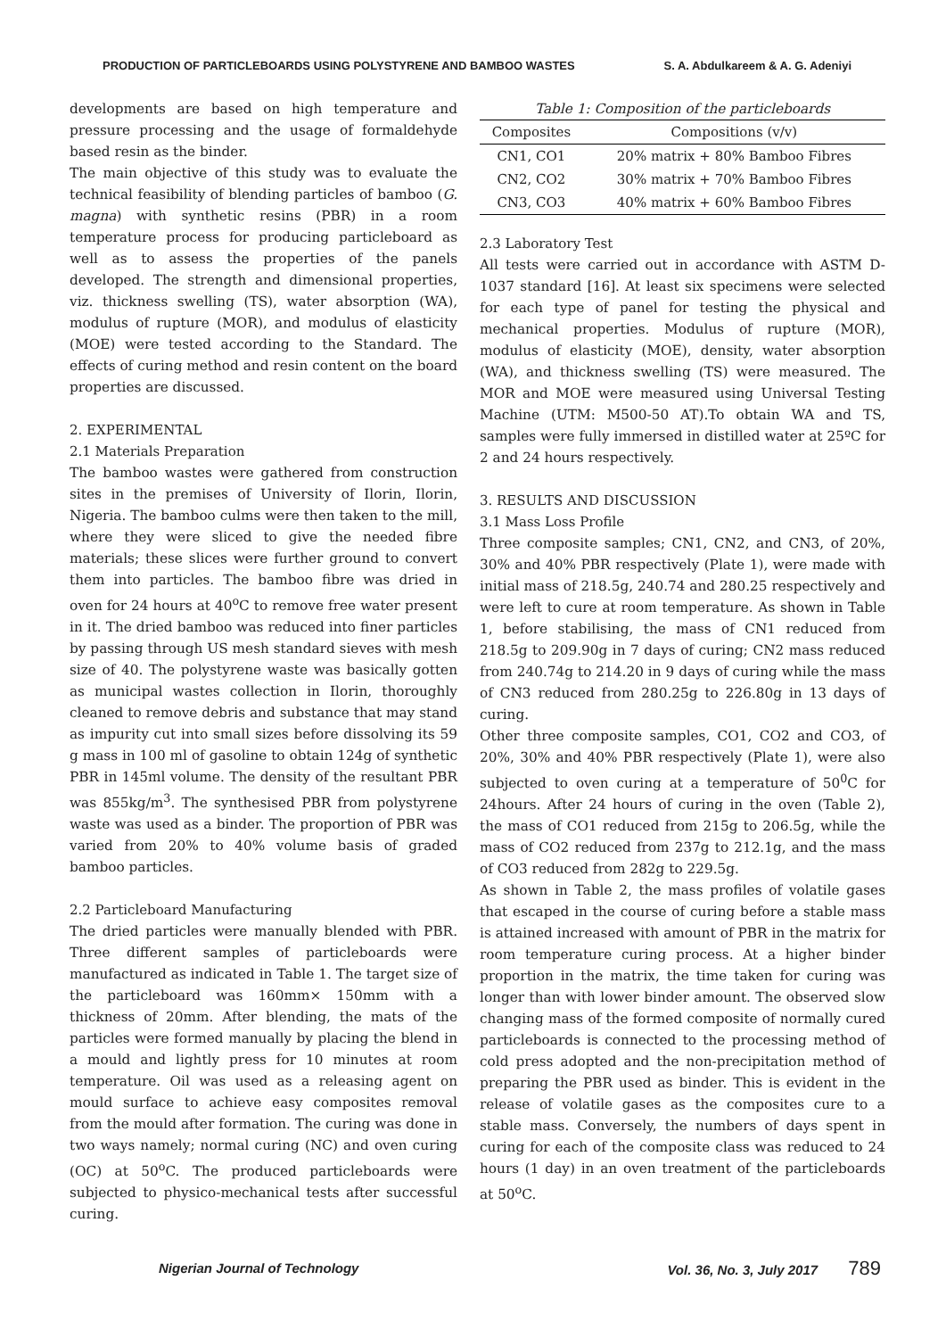PRODUCTION OF PARTICLEBOARDS USING POLYSTYRENE AND BAMBOO WASTES S. A. Abdulkareem & A. G. Adeniyi
developments are based on high temperature and pressure processing and the usage of formaldehyde based resin as the binder.
The main objective of this study was to evaluate the technical feasibility of blending particles of bamboo (G. magna) with synthetic resins (PBR) in a room temperature process for producing particleboard as well as to assess the properties of the panels developed. The strength and dimensional properties, viz. thickness swelling (TS), water absorption (WA), modulus of rupture (MOR), and modulus of elasticity (MOE) were tested according to the Standard. The effects of curing method and resin content on the board properties are discussed.
2. EXPERIMENTAL
2.1 Materials Preparation
The bamboo wastes were gathered from construction sites in the premises of University of Ilorin, Ilorin, Nigeria. The bamboo culms were then taken to the mill, where they were sliced to give the needed fibre materials; these slices were further ground to convert them into particles. The bamboo fibre was dried in oven for 24 hours at 40<sup>o</sup>C to remove free water present in it. The dried bamboo was reduced into finer particles by passing through US mesh standard sieves with mesh size of 40. The polystyrene waste was basically gotten as municipal wastes collection in Ilorin, thoroughly cleaned to remove debris and substance that may stand as impurity cut into small sizes before dissolving its 59 g mass in 100 ml of gasoline to obtain 124g of synthetic PBR in 145ml volume. The density of the resultant PBR was 855kg/m<sup>3</sup>. The synthesised PBR from polystyrene waste was used as a binder. The proportion of PBR was varied from 20% to 40% volume basis of graded bamboo particles.
2.2 Particleboard Manufacturing
The dried particles were manually blended with PBR. Three different samples of particleboards were manufactured as indicated in Table 1. The target size of the particleboard was 160mm× 150mm with a thickness of 20mm. After blending, the mats of the particles were formed manually by placing the blend in a mould and lightly press for 10 minutes at room temperature. Oil was used as a releasing agent on mould surface to achieve easy composites removal from the mould after formation. The curing was done in two ways namely; normal curing (NC) and oven curing (OC) at 50<sup>o</sup>C. The produced particleboards were subjected to physico-mechanical tests after successful curing.
Table 1: Composition of the particleboards
| Composites | Compositions (v/v) |
| --- | --- |
| CN1, CO1 | 20% matrix + 80% Bamboo Fibres |
| CN2, CO2 | 30% matrix + 70% Bamboo Fibres |
| CN3, CO3 | 40% matrix + 60% Bamboo Fibres |
2.3 Laboratory Test
All tests were carried out in accordance with ASTM D-1037 standard [16]. At least six specimens were selected for each type of panel for testing the physical and mechanical properties. Modulus of rupture (MOR), modulus of elasticity (MOE), density, water absorption (WA), and thickness swelling (TS) were measured. The MOR and MOE were measured using Universal Testing Machine (UTM: M500-50 AT).To obtain WA and TS, samples were fully immersed in distilled water at 25ºC for 2 and 24 hours respectively.
3. RESULTS AND DISCUSSION
3.1 Mass Loss Profile
Three composite samples; CN1, CN2, and CN3, of 20%, 30% and 40% PBR respectively (Plate 1), were made with initial mass of 218.5g, 240.74 and 280.25 respectively and were left to cure at room temperature. As shown in Table 1, before stabilising, the mass of CN1 reduced from 218.5g to 209.90g in 7 days of curing; CN2 mass reduced from 240.74g to 214.20 in 9 days of curing while the mass of CN3 reduced from 280.25g to 226.80g in 13 days of curing.
Other three composite samples, CO1, CO2 and CO3, of 20%, 30% and 40% PBR respectively (Plate 1), were also subjected to oven curing at a temperature of 50<sup>0</sup>C for 24hours. After 24 hours of curing in the oven (Table 2), the mass of CO1 reduced from 215g to 206.5g, while the mass of CO2 reduced from 237g to 212.1g, and the mass of CO3 reduced from 282g to 229.5g.
As shown in Table 2, the mass profiles of volatile gases that escaped in the course of curing before a stable mass is attained increased with amount of PBR in the matrix for room temperature curing process. At a higher binder proportion in the matrix, the time taken for curing was longer than with lower binder amount. The observed slow changing mass of the formed composite of normally cured particleboards is connected to the processing method of cold press adopted and the non-precipitation method of preparing the PBR used as binder. This is evident in the release of volatile gases as the composites cure to a stable mass. Conversely, the numbers of days spent in curing for each of the composite class was reduced to 24 hours (1 day) in an oven treatment of the particleboards at 50<sup>o</sup>C.
Nigerian Journal of Technology Vol. 36, No. 3, July 2017 789